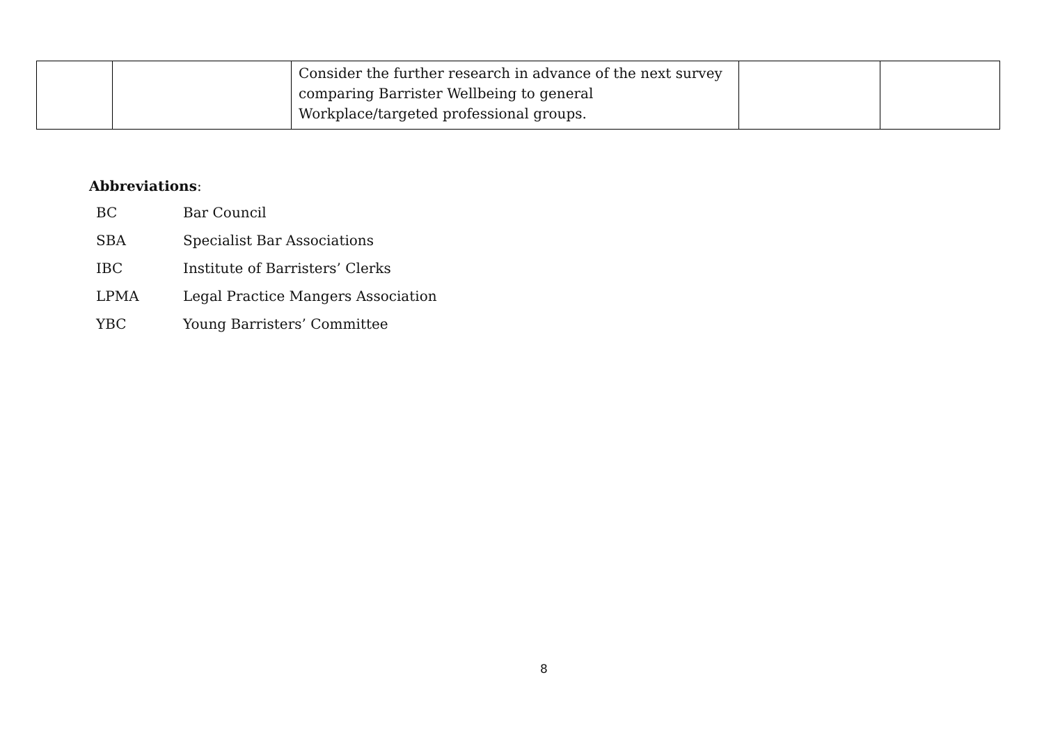| | | Consider the further research in advance of the next survey comparing Barrister Wellbeing to general Workplace/targeted professional groups. | | |
Abbreviations:
BC Bar Council
SBA Specialist Bar Associations
IBC Institute of Barristers’ Clerks
LPMA Legal Practice Mangers Association
YBC Young Barristers’ Committee
8